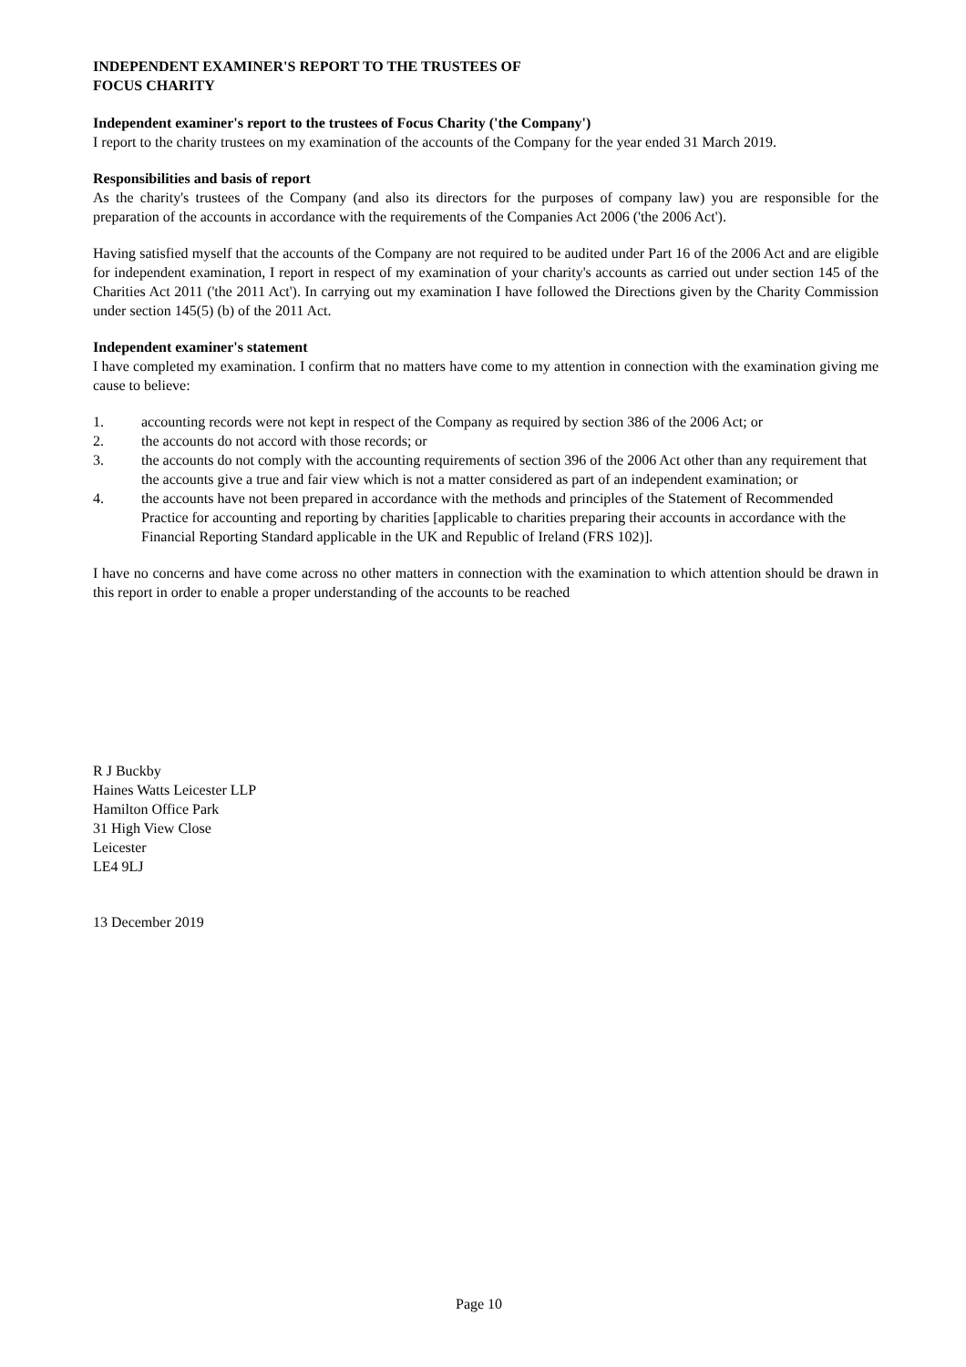INDEPENDENT EXAMINER'S REPORT TO THE TRUSTEES OF
FOCUS CHARITY
Independent examiner's report to the trustees of Focus Charity ('the Company')
I report to the charity trustees on my examination of the accounts of the Company for the year ended 31 March 2019.
Responsibilities and basis of report
As the charity's trustees of the Company (and also its directors for the purposes of company law) you are responsible for the preparation of the accounts in accordance with the requirements of the Companies Act 2006 ('the 2006 Act').
Having satisfied myself that the accounts of the Company are not required to be audited under Part 16 of the 2006 Act and are eligible for independent examination, I report in respect of my examination of your charity's accounts as carried out under section 145 of the Charities Act 2011 ('the 2011 Act'). In carrying out my examination I have followed the Directions given by the Charity Commission under section 145(5) (b) of the 2011 Act.
Independent examiner's statement
I have completed my examination. I confirm that no matters have come to my attention in connection with the examination giving me cause to believe:
1. accounting records were not kept in respect of the Company as required by section 386 of the 2006 Act; or
2. the accounts do not accord with those records; or
3. the accounts do not comply with the accounting requirements of section 396 of the 2006 Act other than any requirement that the accounts give a true and fair view which is not a matter considered as part of an independent examination; or
4. the accounts have not been prepared in accordance with the methods and principles of the Statement of Recommended Practice for accounting and reporting by charities [applicable to charities preparing their accounts in accordance with the Financial Reporting Standard applicable in the UK and Republic of Ireland (FRS 102)].
I have no concerns and have come across no other matters in connection with the examination to which attention should be drawn in this report in order to enable a proper understanding of the accounts to be reached
R J Buckby
Haines Watts Leicester LLP
Hamilton Office Park
31 High View Close
Leicester
LE4 9LJ
13 December 2019
Page 10